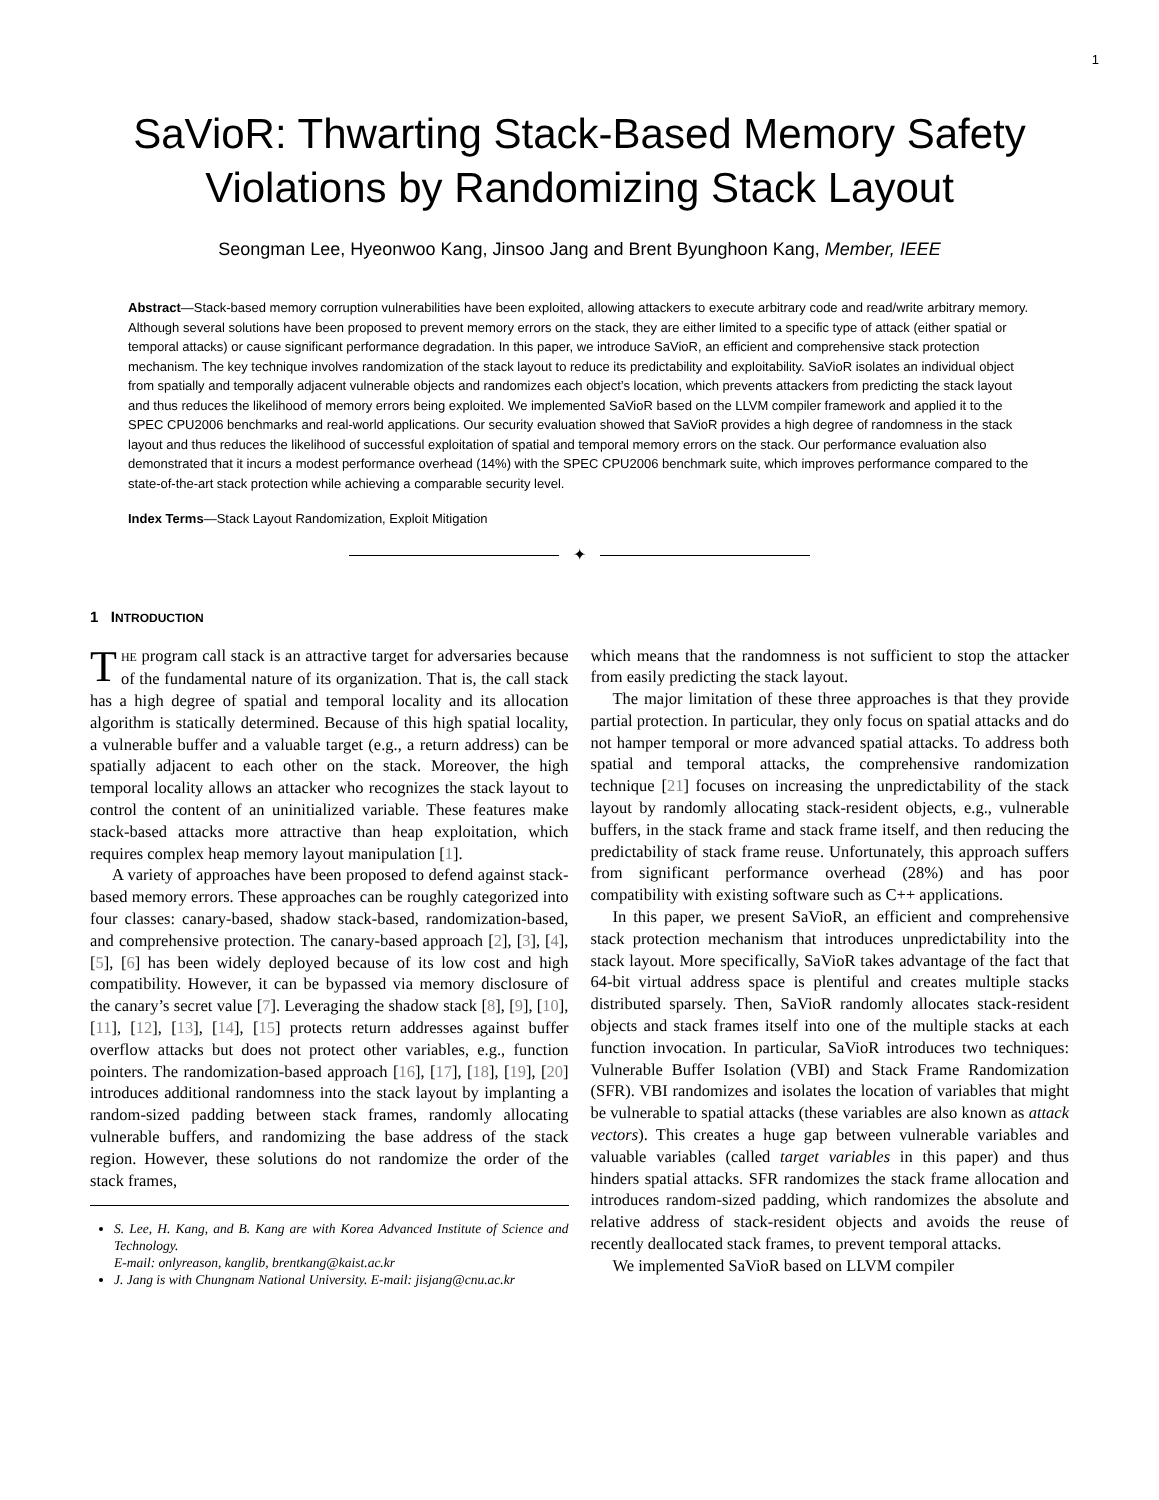1
SaVioR: Thwarting Stack-Based Memory Safety Violations by Randomizing Stack Layout
Seongman Lee, Hyeonwoo Kang, Jinsoo Jang and Brent Byunghoon Kang, Member, IEEE
Abstract—Stack-based memory corruption vulnerabilities have been exploited, allowing attackers to execute arbitrary code and read/write arbitrary memory. Although several solutions have been proposed to prevent memory errors on the stack, they are either limited to a specific type of attack (either spatial or temporal attacks) or cause significant performance degradation. In this paper, we introduce SaVioR, an efficient and comprehensive stack protection mechanism. The key technique involves randomization of the stack layout to reduce its predictability and exploitability. SaVioR isolates an individual object from spatially and temporally adjacent vulnerable objects and randomizes each object’s location, which prevents attackers from predicting the stack layout and thus reduces the likelihood of memory errors being exploited. We implemented SaVioR based on the LLVM compiler framework and applied it to the SPEC CPU2006 benchmarks and real-world applications. Our security evaluation showed that SaVioR provides a high degree of randomness in the stack layout and thus reduces the likelihood of successful exploitation of spatial and temporal memory errors on the stack. Our performance evaluation also demonstrated that it incurs a modest performance overhead (14%) with the SPEC CPU2006 benchmark suite, which improves performance compared to the state-of-the-art stack protection while achieving a comparable security level.
Index Terms—Stack Layout Randomization, Exploit Mitigation
✦
1 INTRODUCTION
THE program call stack is an attractive target for adversaries because of the fundamental nature of its organization. That is, the call stack has a high degree of spatial and temporal locality and its allocation algorithm is statically determined. Because of this high spatial locality, a vulnerable buffer and a valuable target (e.g., a return address) can be spatially adjacent to each other on the stack. Moreover, the high temporal locality allows an attacker who recognizes the stack layout to control the content of an uninitialized variable. These features make stack-based attacks more attractive than heap exploitation, which requires complex heap memory layout manipulation [1].
A variety of approaches have been proposed to defend against stack-based memory errors. These approaches can be roughly categorized into four classes: canary-based, shadow stack-based, randomization-based, and comprehensive protection. The canary-based approach [2], [3], [4], [5], [6] has been widely deployed because of its low cost and high compatibility. However, it can be bypassed via memory disclosure of the canary’s secret value [7]. Leveraging the shadow stack [8], [9], [10], [11], [12], [13], [14], [15] protects return addresses against buffer overflow attacks but does not protect other variables, e.g., function pointers. The randomization-based approach [16], [17], [18], [19], [20] introduces additional randomness into the stack layout by implanting a random-sized padding between stack frames, randomly allocating vulnerable buffers, and randomizing the base address of the stack region. However, these solutions do not randomize the order of the stack frames,
S. Lee, H. Kang, and B. Kang are with Korea Advanced Institute of Science and Technology.
E-mail: onlyreason, kanglib, brentkang@kaist.ac.kr
J. Jang is with Chungnam National University. E-mail: jisjang@cnu.ac.kr
which means that the randomness is not sufficient to stop the attacker from easily predicting the stack layout.
The major limitation of these three approaches is that they provide partial protection. In particular, they only focus on spatial attacks and do not hamper temporal or more advanced spatial attacks. To address both spatial and temporal attacks, the comprehensive randomization technique [21] focuses on increasing the unpredictability of the stack layout by randomly allocating stack-resident objects, e.g., vulnerable buffers, in the stack frame and stack frame itself, and then reducing the predictability of stack frame reuse. Unfortunately, this approach suffers from significant performance overhead (28%) and has poor compatibility with existing software such as C++ applications.
In this paper, we present SaVioR, an efficient and comprehensive stack protection mechanism that introduces unpredictability into the stack layout. More specifically, SaVioR takes advantage of the fact that 64-bit virtual address space is plentiful and creates multiple stacks distributed sparsely. Then, SaVioR randomly allocates stack-resident objects and stack frames itself into one of the multiple stacks at each function invocation. In particular, SaVioR introduces two techniques: Vulnerable Buffer Isolation (VBI) and Stack Frame Randomization (SFR). VBI randomizes and isolates the location of variables that might be vulnerable to spatial attacks (these variables are also known as attack vectors). This creates a huge gap between vulnerable variables and valuable variables (called target variables in this paper) and thus hinders spatial attacks. SFR randomizes the stack frame allocation and introduces random-sized padding, which randomizes the absolute and relative address of stack-resident objects and avoids the reuse of recently deallocated stack frames, to prevent temporal attacks.
We implemented SaVioR based on LLVM compiler